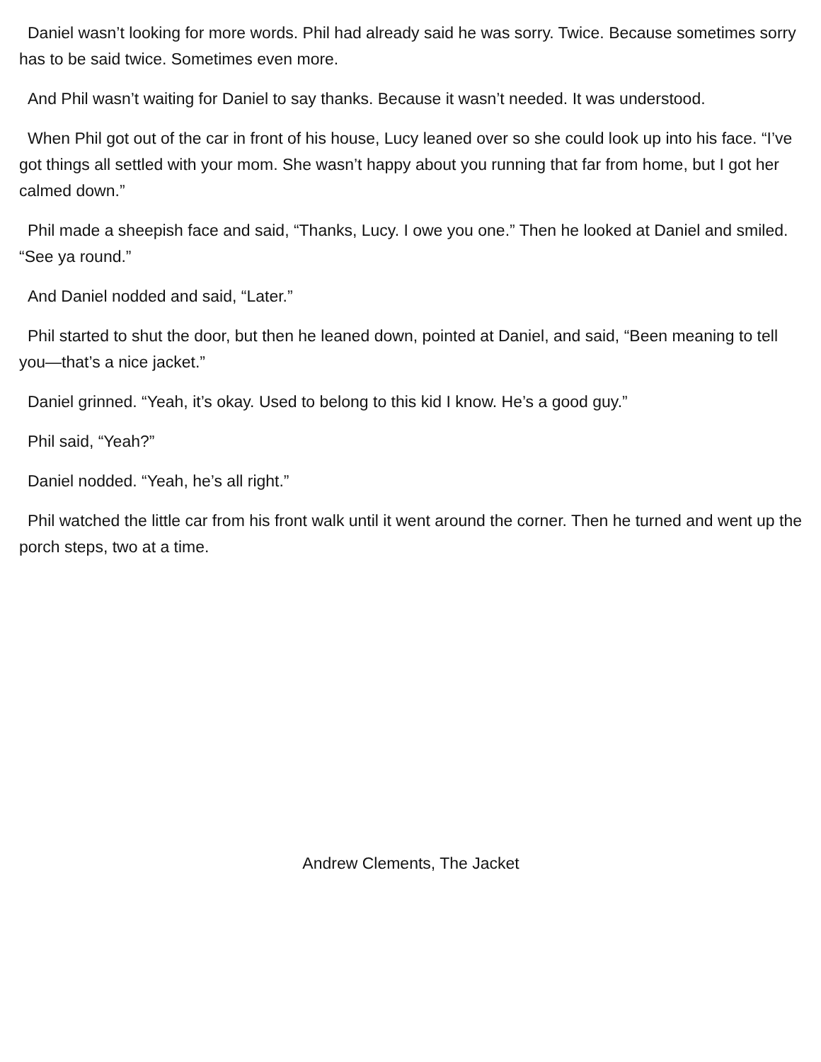Daniel wasn’t looking for more words. Phil had already said he was sorry. Twice. Because sometimes sorry has to be said twice. Sometimes even more.
And Phil wasn’t waiting for Daniel to say thanks. Because it wasn’t needed. It was understood.
When Phil got out of the car in front of his house, Lucy leaned over so she could look up into his face. “I’ve got things all settled with your mom. She wasn’t happy about you running that far from home, but I got her calmed down.”
Phil made a sheepish face and said, “Thanks, Lucy. I owe you one.” Then he looked at Daniel and smiled. “See ya round.”
And Daniel nodded and said, “Later.”
Phil started to shut the door, but then he leaned down, pointed at Daniel, and said, “Been meaning to tell you—that’s a nice jacket.”
Daniel grinned. “Yeah, it’s okay. Used to belong to this kid I know. He’s a good guy.”
Phil said, “Yeah?”
Daniel nodded. “Yeah, he’s all right.”
Phil watched the little car from his front walk until it went around the corner. Then he turned and went up the porch steps, two at a time.
Andrew Clements, The Jacket